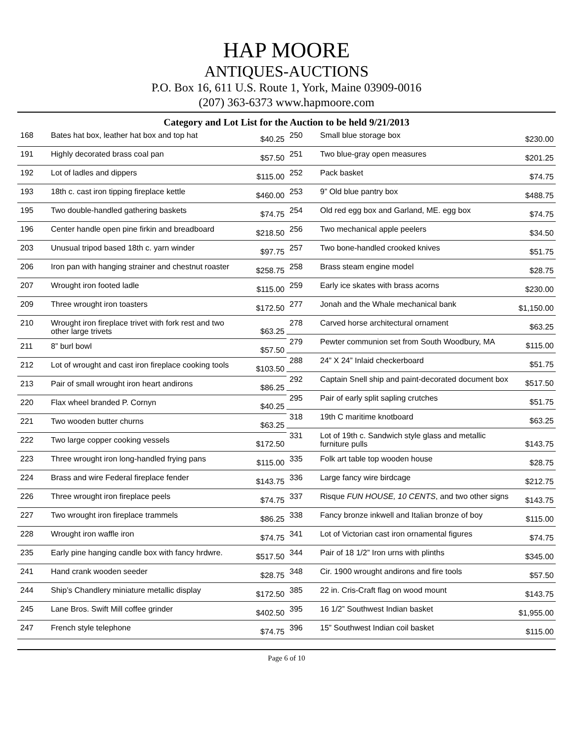HAP MOORE
ANTIQUES-AUCTIONS
P.O. Box 16, 611 U.S. Route 1, York, Maine 03909-0016
(207) 363-6373 www.hapmoore.com
Category and Lot List for the Auction to be held 9/21/2013
| 168 | Bates hat box, leather hat box and top hat | $40.25 |
| 191 | Highly decorated brass coal pan | $57.50 |
| 192 | Lot of ladles and dippers | $115.00 |
| 193 | 18th c. cast iron tipping fireplace kettle | $460.00 |
| 195 | Two double-handled gathering baskets | $74.75 |
| 196 | Center handle open pine firkin and breadboard | $218.50 |
| 203 | Unusual tripod based 18th c. yarn winder | $97.75 |
| 206 | Iron pan with hanging strainer and chestnut roaster | $258.75 |
| 207 | Wrought iron footed ladle | $115.00 |
| 209 | Three wrought iron toasters | $172.50 |
| 210 | Wrought iron fireplace trivet with fork rest and two other large trivets | $63.25 |
| 211 | 8” burl bowl | $57.50 |
| 212 | Lot of wrought and cast iron fireplace cooking tools | $103.50 |
| 213 | Pair of small wrought iron heart andirons | $86.25 |
| 220 | Flax wheel branded P. Cornyn | $40.25 |
| 221 | Two wooden butter churns | $63.25 |
| 222 | Two large copper cooking vessels | $172.50 |
| 223 | Three wrought iron long-handled frying pans | $115.00 |
| 224 | Brass and wire Federal fireplace fender | $143.75 |
| 226 | Three wrought iron fireplace peels | $74.75 |
| 227 | Two wrought iron fireplace trammels | $86.25 |
| 228 | Wrought iron waffle iron | $74.75 |
| 235 | Early pine hanging candle box with fancy hrdwre. | $517.50 |
| 241 | Hand crank wooden seeder | $28.75 |
| 244 | Ship’s Chandlery miniature metallic display | $172.50 |
| 245 | Lane Bros. Swift Mill coffee grinder | $402.50 |
| 247 | French style telephone | $74.75 |
| 250 | Small blue storage box | $230.00 |
| 251 | Two blue-gray open measures | $201.25 |
| 252 | Pack basket | $74.75 |
| 253 | 9” Old blue pantry box | $488.75 |
| 254 | Old red egg box and Garland, ME. egg box | $74.75 |
| 256 | Two mechanical apple peelers | $34.50 |
| 257 | Two bone-handled crooked knives | $51.75 |
| 258 | Brass steam engine model | $28.75 |
| 259 | Early ice skates with brass acorns | $230.00 |
| 277 | Jonah and the Whale mechanical bank | $1,150.00 |
| 278 | Carved horse architectural ornament | $63.25 |
| 279 | Pewter communion set from South Woodbury, MA | $115.00 |
| 288 | 24” X 24” Inlaid checkerboard | $51.75 |
| 292 | Captain Snell ship and paint-decorated document box | $517.50 |
| 295 | Pair of early split sapling crutches | $51.75 |
| 318 | 19th C maritime knotboard | $63.25 |
| 331 | Lot of 19th c. Sandwich style glass and metallic furniture pulls | $143.75 |
| 335 | Folk art table top wooden house | $28.75 |
| 336 | Large fancy wire birdcage | $212.75 |
| 337 | Risque FUN HOUSE, 10 CENTS , and two other signs | $143.75 |
| 338 | Fancy bronze inkwell and Italian bronze of boy | $115.00 |
| 341 | Lot of Victorian cast iron ornamental figures | $74.75 |
| 344 | Pair of 18 1/2” Iron urns with plinths | $345.00 |
| 348 | Cir. 1900 wrought andirons and fire tools | $57.50 |
| 385 | 22 in. Cris-Craft flag on wood mount | $143.75 |
| 395 | 16 1/2” Southwest Indian basket | $1,955.00 |
| 396 | 15” Southwest Indian coil basket | $115.00 |
Page 6 of 10